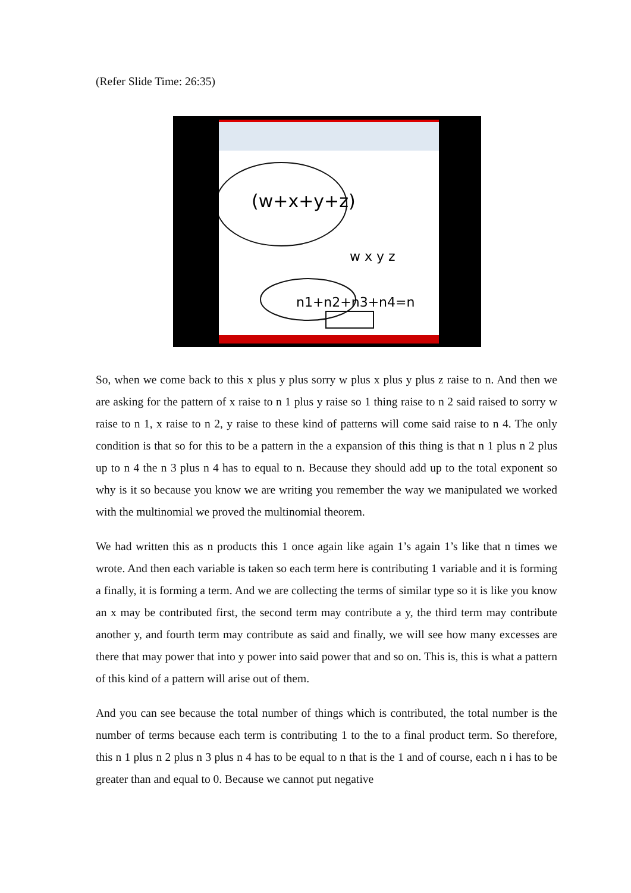(Refer Slide Time: 26:35)
(w+x+y+z)
w x y z
n1+n2+n3+n4=n
So, when we come back to this x plus y plus sorry w plus x plus y plus z raise to n. And then we are asking for the pattern of x raise to n 1 plus y raise so 1 thing raise to n 2 said raised to sorry w raise to n 1, x raise to n 2, y raise to these kind of patterns will come said raise to n 4. The only condition is that so for this to be a pattern in the a expansion of this thing is that n 1 plus n 2 plus up to n 4 the n 3 plus n 4 has to equal to n. Because they should add up to the total exponent so why is it so because you know we are writing you remember the way we manipulated we worked with the multinomial we proved the multinomial theorem.
We had written this as n products this 1 once again like again 1’s again 1’s like that n times we wrote. And then each variable is taken so each term here is contributing 1 variable and it is forming a finally, it is forming a term. And we are collecting the terms of similar type so it is like you know an x may be contributed first, the second term may contribute a y, the third term may contribute another y, and fourth term may contribute as said and finally, we will see how many excesses are there that may power that into y power into said power that and so on. This is, this is what a pattern of this kind of a pattern will arise out of them.
And you can see because the total number of things which is contributed, the total number is the number of terms because each term is contributing 1 to the to a final product term. So therefore, this n 1 plus n 2 plus n 3 plus n 4 has to be equal to n that is the 1 and of course, each n i has to be greater than and equal to 0. Because we cannot put negative